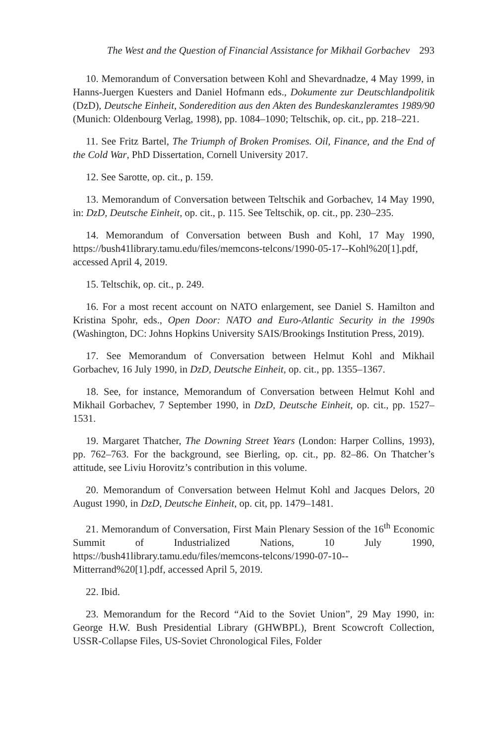The West and the Question of Financial Assistance for Mikhail Gorbachev 293
10. Memorandum of Conversation between Kohl and Shevardnadze, 4 May 1999, in Hanns-Juergen Kuesters and Daniel Hofmann eds., Dokumente zur Deutschlandpolitik (DzD), Deutsche Einheit, Sonderedition aus den Akten des Bundeskanzleramtes 1989/90 (Munich: Oldenbourg Verlag, 1998), pp. 1084–1090; Teltschik, op. cit., pp. 218–221.
11. See Fritz Bartel, The Triumph of Broken Promises. Oil, Finance, and the End of the Cold War, PhD Dissertation, Cornell University 2017.
12. See Sarotte, op. cit., p. 159.
13. Memorandum of Conversation between Teltschik and Gorbachev, 14 May 1990, in: DzD, Deutsche Einheit, op. cit., p. 115. See Teltschik, op. cit., pp. 230–235.
14. Memorandum of Conversation between Bush and Kohl, 17 May 1990, https://bush41library.tamu.edu/files/memcons-telcons/1990-05-17--Kohl%20[1].pdf, accessed April 4, 2019.
15. Teltschik, op. cit., p. 249.
16. For a most recent account on NATO enlargement, see Daniel S. Hamilton and Kristina Spohr, eds., Open Door: NATO and Euro-Atlantic Security in the 1990s (Washington, DC: Johns Hopkins University SAIS/Brookings Institution Press, 2019).
17. See Memorandum of Conversation between Helmut Kohl and Mikhail Gorbachev, 16 July 1990, in DzD, Deutsche Einheit, op. cit., pp. 1355–1367.
18. See, for instance, Memorandum of Conversation between Helmut Kohl and Mikhail Gorbachev, 7 September 1990, in DzD, Deutsche Einheit, op. cit., pp. 1527–1531.
19. Margaret Thatcher, The Downing Street Years (London: Harper Collins, 1993), pp. 762–763. For the background, see Bierling, op. cit., pp. 82–86. On Thatcher’s attitude, see Liviu Horovitz’s contribution in this volume.
20. Memorandum of Conversation between Helmut Kohl and Jacques Delors, 20 August 1990, in DzD, Deutsche Einheit, op. cit, pp. 1479–1481.
21. Memorandum of Conversation, First Main Plenary Session of the 16<sup>th</sup> Economic Summit of Industrialized Nations, 10 July 1990, https://bush41library.tamu.edu/files/memcons-telcons/1990-07-10--Mitterrand%20[1].pdf, accessed April 5, 2019.
22. Ibid.
23. Memorandum for the Record “Aid to the Soviet Union”, 29 May 1990, in: George H.W. Bush Presidential Library (GHWBPL), Brent Scowcroft Collection, USSR-Collapse Files, US-Soviet Chronological Files, Folder